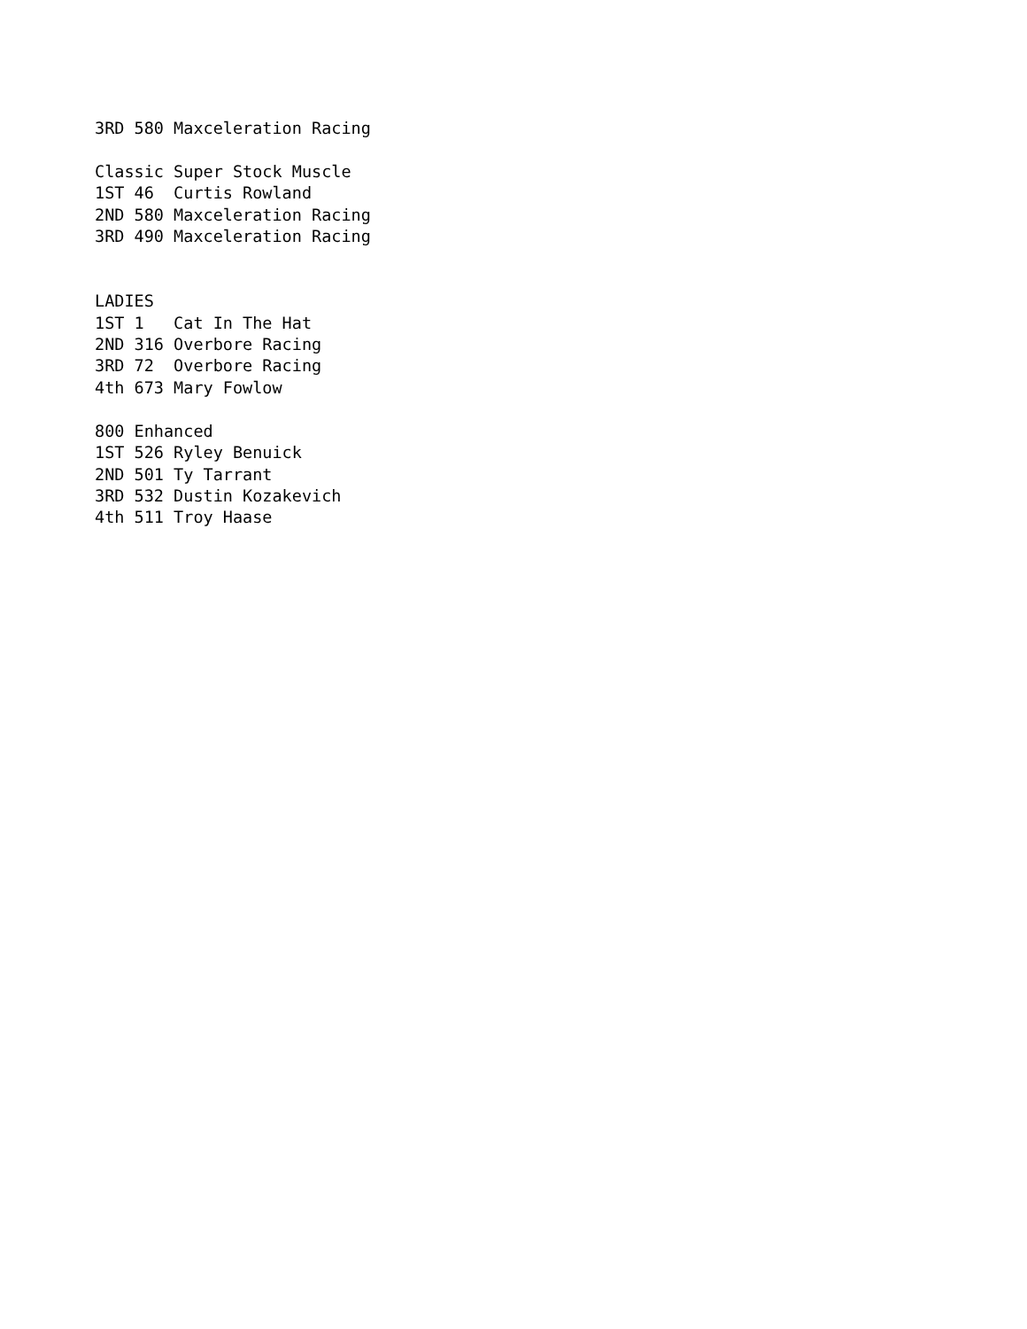3RD 580 Maxceleration Racing

Classic Super Stock Muscle
1ST 46  Curtis Rowland
2ND 580 Maxceleration Racing
3RD 490 Maxceleration Racing


LADIES
1ST 1   Cat In The Hat
2ND 316 Overbore Racing
3RD 72  Overbore Racing
4th 673 Mary Fowlow

800 Enhanced
1ST 526 Ryley Benuick
2ND 501 Ty Tarrant
3RD 532 Dustin Kozakevich
4th 511 Troy Haase